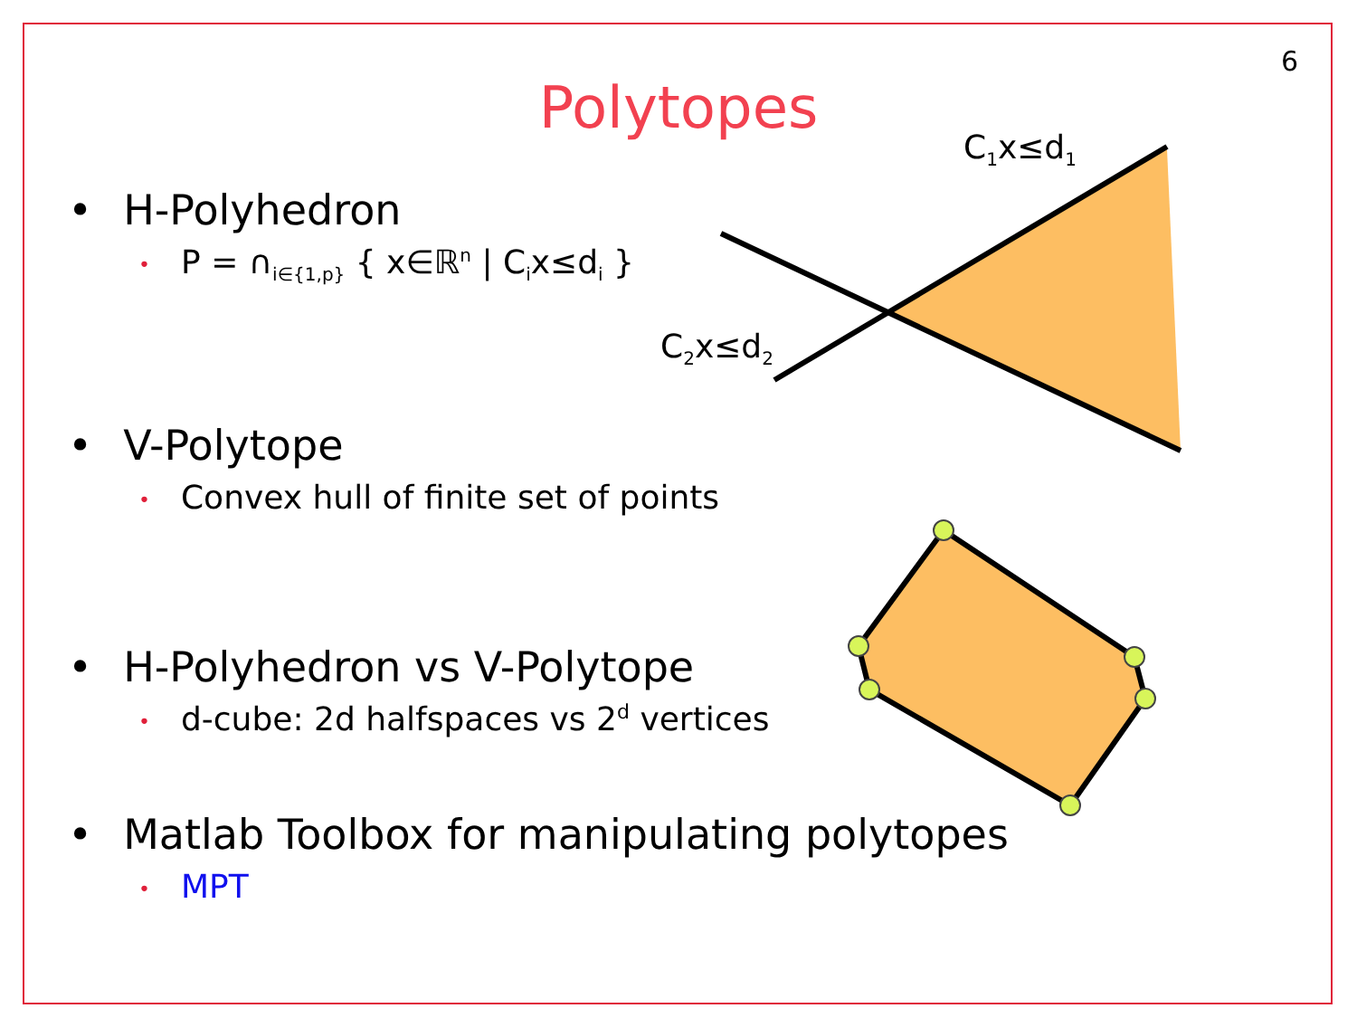6
Polytopes
C1x≤d1
C2x≤d2
• H-Polyhedron
• P = ∩<sub>i∈{1,p}</sub> { x∈ℝ<sup>n</sup> | C<sub>i</sub>x≤d<sub>i</sub> }
• V-Polytope
• Convex hull of finite set of points
• H-Polyhedron vs V-Polytope
• d-cube: 2d halfspaces vs 2<sup>d</sup> vertices
• Matlab Toolbox for manipulating polytopes
• MPT